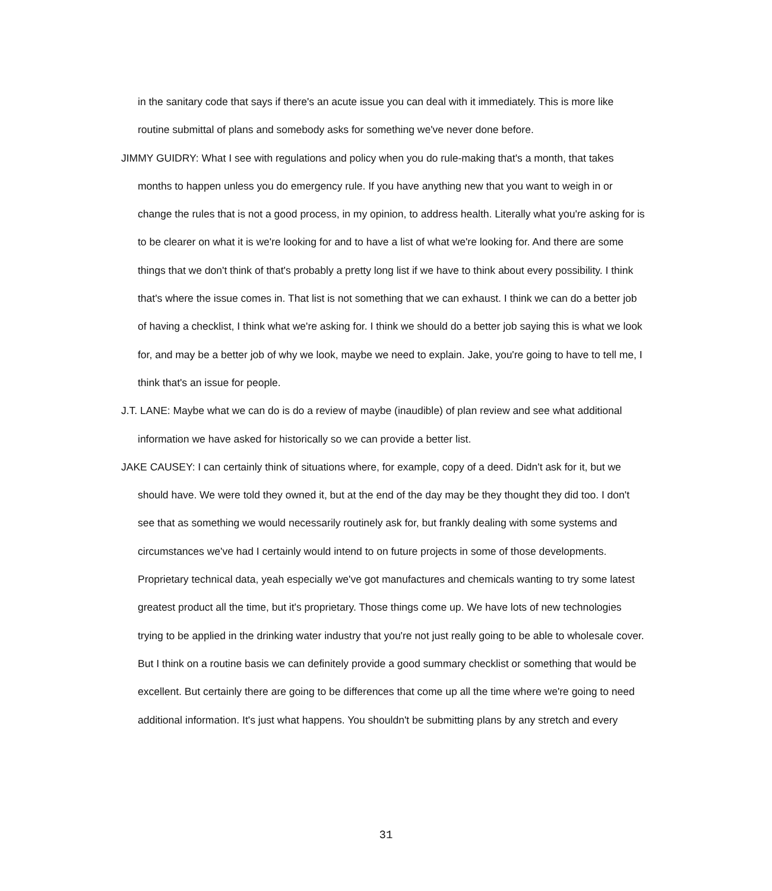in the sanitary code that says if there's an acute issue you can deal with it immediately. This is more like routine submittal of plans and somebody asks for something we've never done before.
JIMMY GUIDRY: What I see with regulations and policy when you do rule-making that's a month, that takes months to happen unless you do emergency rule. If you have anything new that you want to weigh in or change the rules that is not a good process, in my opinion, to address health. Literally what you're asking for is to be clearer on what it is we're looking for and to have a list of what we're looking for. And there are some things that we don't think of that's probably a pretty long list if we have to think about every possibility. I think that's where the issue comes in. That list is not something that we can exhaust. I think we can do a better job of having a checklist, I think what we're asking for. I think we should do a better job saying this is what we look for, and may be a better job of why we look, maybe we need to explain. Jake, you're going to have to tell me, I think that's an issue for people.
J.T. LANE: Maybe what we can do is do a review of maybe (inaudible) of plan review and see what additional information we have asked for historically so we can provide a better list.
JAKE CAUSEY: I can certainly think of situations where, for example, copy of a deed. Didn't ask for it, but we should have. We were told they owned it, but at the end of the day may be they thought they did too. I don't see that as something we would necessarily routinely ask for, but frankly dealing with some systems and circumstances we've had I certainly would intend to on future projects in some of those developments. Proprietary technical data, yeah especially we've got manufactures and chemicals wanting to try some latest greatest product all the time, but it's proprietary. Those things come up. We have lots of new technologies trying to be applied in the drinking water industry that you're not just really going to be able to wholesale cover. But I think on a routine basis we can definitely provide a good summary checklist or something that would be excellent. But certainly there are going to be differences that come up all the time where we're going to need additional information. It's just what happens. You shouldn't be submitting plans by any stretch and every
31